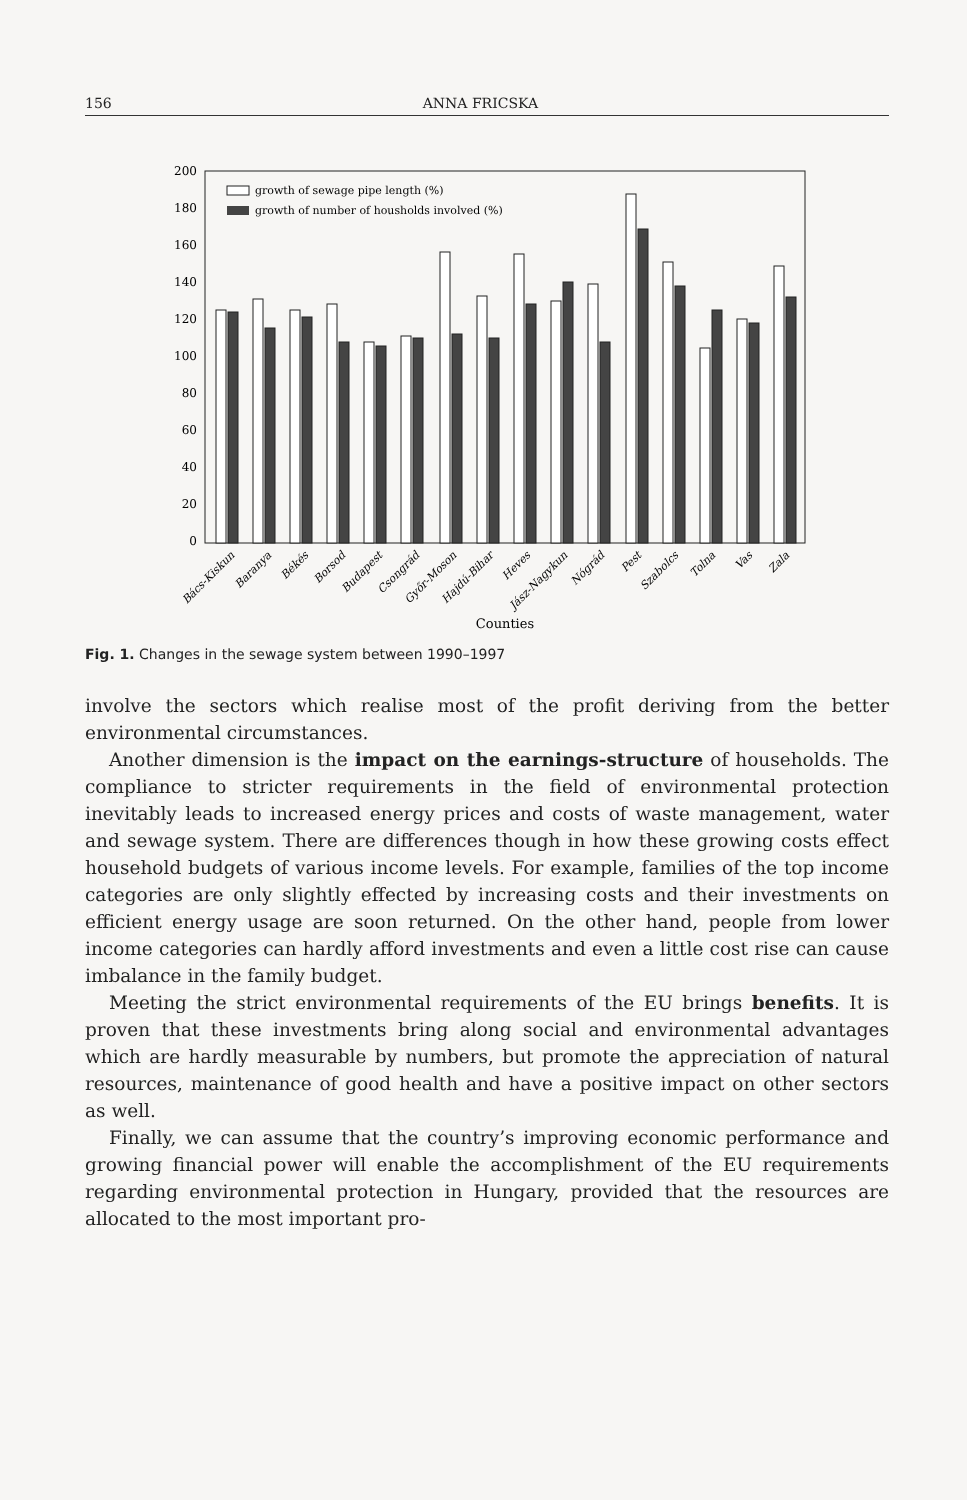156 ANNA FRICSKA
200
180
160
140
120
100
80
60
40
20
0
growth of sewage pipe length (%)
growth of number of housholds involved (%)
Bács-Kiskun
Baranya
Békés
Borsod
Budapest
Csongrád
Győr-Moson
Hajdú-Bihar
Heves
Jász-Nagykun
Nógrád
Pest
Szabolcs
Tolna
Vas
Zala
Counties
Fig. 1. Changes in the sewage system between 1990–1997
involve the sectors which realise most of the profit deriving from the better environmental circumstances.
Another dimension is the impact on the earnings-structure of households. The compliance to stricter requirements in the field of environmental protection inevitably leads to increased energy prices and costs of waste management, water and sewage system. There are differences though in how these growing costs effect household budgets of various income levels. For example, families of the top income categories are only slightly effected by increasing costs and their investments on efficient energy usage are soon returned. On the other hand, people from lower income categories can hardly afford investments and even a little cost rise can cause imbalance in the family budget.
Meeting the strict environmental requirements of the EU brings benefits. It is proven that these investments bring along social and environmental advantages which are hardly measurable by numbers, but promote the appreciation of natural resources, maintenance of good health and have a positive impact on other sectors as well.
Finally, we can assume that the country’s improving economic performance and growing financial power will enable the accomplishment of the EU requirements regarding environmental protection in Hungary, provided that the resources are allocated to the most important pro-